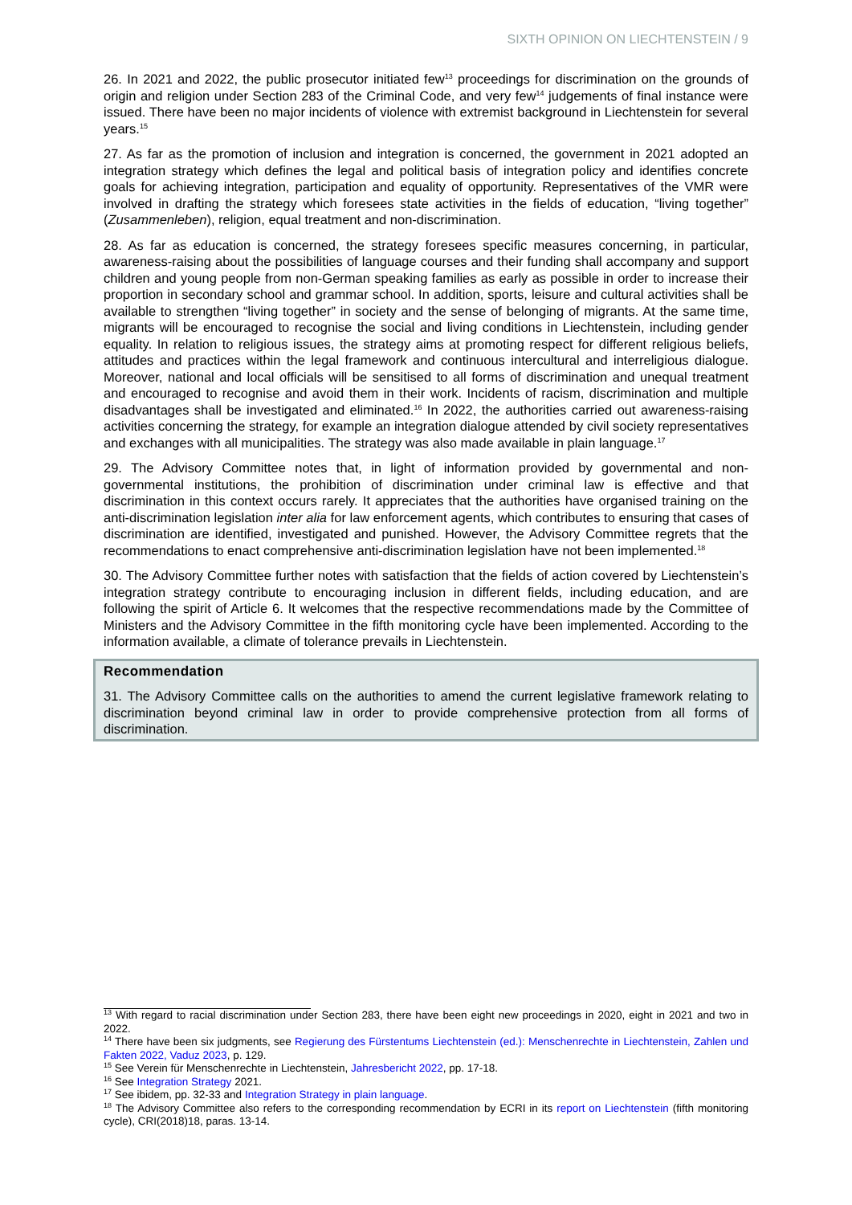SIXTH OPINION ON LIECHTENSTEIN / 9
26. In 2021 and 2022, the public prosecutor initiated few<sup>13</sup> proceedings for discrimination on the grounds of origin and religion under Section 283 of the Criminal Code, and very few<sup>14</sup> judgements of final instance were issued. There have been no major incidents of violence with extremist background in Liechtenstein for several years.<sup>15</sup>
27. As far as the promotion of inclusion and integration is concerned, the government in 2021 adopted an integration strategy which defines the legal and political basis of integration policy and identifies concrete goals for achieving integration, participation and equality of opportunity. Representatives of the VMR were involved in drafting the strategy which foresees state activities in the fields of education, “living together” (Zusammenleben), religion, equal treatment and non-discrimination.
28. As far as education is concerned, the strategy foresees specific measures concerning, in particular, awareness-raising about the possibilities of language courses and their funding shall accompany and support children and young people from non-German speaking families as early as possible in order to increase their proportion in secondary school and grammar school. In addition, sports, leisure and cultural activities shall be available to strengthen “living together” in society and the sense of belonging of migrants. At the same time, migrants will be encouraged to recognise the social and living conditions in Liechtenstein, including gender equality. In relation to religious issues, the strategy aims at promoting respect for different religious beliefs, attitudes and practices within the legal framework and continuous intercultural and interreligious dialogue. Moreover, national and local officials will be sensitised to all forms of discrimination and unequal treatment and encouraged to recognise and avoid them in their work. Incidents of racism, discrimination and multiple disadvantages shall be investigated and eliminated.<sup>16</sup> In 2022, the authorities carried out awareness-raising activities concerning the strategy, for example an integration dialogue attended by civil society representatives and exchanges with all municipalities. The strategy was also made available in plain language.<sup>17</sup>
29. The Advisory Committee notes that, in light of information provided by governmental and non-governmental institutions, the prohibition of discrimination under criminal law is effective and that discrimination in this context occurs rarely. It appreciates that the authorities have organised training on the anti-discrimination legislation inter alia for law enforcement agents, which contributes to ensuring that cases of discrimination are identified, investigated and punished. However, the Advisory Committee regrets that the recommendations to enact comprehensive anti-discrimination legislation have not been implemented.<sup>18</sup>
30. The Advisory Committee further notes with satisfaction that the fields of action covered by Liechtenstein’s integration strategy contribute to encouraging inclusion in different fields, including education, and are following the spirit of Article 6. It welcomes that the respective recommendations made by the Committee of Ministers and the Advisory Committee in the fifth monitoring cycle have been implemented. According to the information available, a climate of tolerance prevails in Liechtenstein.
Recommendation
31. The Advisory Committee calls on the authorities to amend the current legislative framework relating to discrimination beyond criminal law in order to provide comprehensive protection from all forms of discrimination.
<sup>13</sup> With regard to racial discrimination under Section 283, there have been eight new proceedings in 2020, eight in 2021 and two in 2022.
<sup>14</sup> There have been six judgments, see Regierung des Fürstentums Liechtenstein (ed.): Menschenrechte in Liechtenstein, Zahlen und Fakten 2022, Vaduz 2023, p. 129.
<sup>15</sup> See Verein für Menschenrechte in Liechtenstein, Jahresbericht 2022, pp. 17-18.
<sup>16</sup> See Integration Strategy 2021.
<sup>17</sup> See ibidem, pp. 32-33 and Integration Strategy in plain language.
<sup>18</sup> The Advisory Committee also refers to the corresponding recommendation by ECRI in its report on Liechtenstein (fifth monitoring cycle), CRI(2018)18, paras. 13-14.